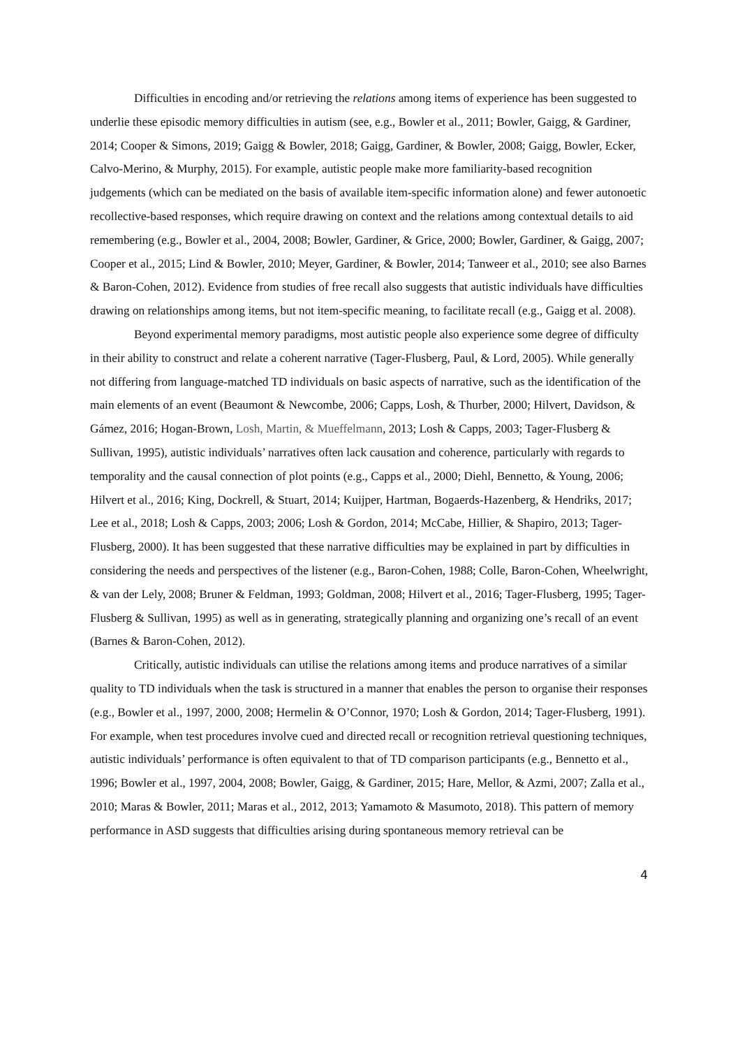Difficulties in encoding and/or retrieving the relations among items of experience has been suggested to underlie these episodic memory difficulties in autism (see, e.g., Bowler et al., 2011; Bowler, Gaigg, & Gardiner, 2014; Cooper & Simons, 2019; Gaigg & Bowler, 2018; Gaigg, Gardiner, & Bowler, 2008; Gaigg, Bowler, Ecker, Calvo-Merino, & Murphy, 2015). For example, autistic people make more familiarity-based recognition judgements (which can be mediated on the basis of available item-specific information alone) and fewer autonoetic recollective-based responses, which require drawing on context and the relations among contextual details to aid remembering (e.g., Bowler et al., 2004, 2008; Bowler, Gardiner, & Grice, 2000; Bowler, Gardiner, & Gaigg, 2007; Cooper et al., 2015; Lind & Bowler, 2010; Meyer, Gardiner, & Bowler, 2014; Tanweer et al., 2010; see also Barnes & Baron-Cohen, 2012). Evidence from studies of free recall also suggests that autistic individuals have difficulties drawing on relationships among items, but not item-specific meaning, to facilitate recall (e.g., Gaigg et al. 2008).
Beyond experimental memory paradigms, most autistic people also experience some degree of difficulty in their ability to construct and relate a coherent narrative (Tager-Flusberg, Paul, & Lord, 2005). While generally not differing from language-matched TD individuals on basic aspects of narrative, such as the identification of the main elements of an event (Beaumont & Newcombe, 2006; Capps, Losh, & Thurber, 2000; Hilvert, Davidson, & Gámez, 2016; Hogan-Brown, Losh, Martin, & Mueffelmann, 2013; Losh & Capps, 2003; Tager-Flusberg & Sullivan, 1995), autistic individuals’ narratives often lack causation and coherence, particularly with regards to temporality and the causal connection of plot points (e.g., Capps et al., 2000; Diehl, Bennetto, & Young, 2006; Hilvert et al., 2016; King, Dockrell, & Stuart, 2014; Kuijper, Hartman, Bogaerds-Hazenberg, & Hendriks, 2017; Lee et al., 2018; Losh & Capps, 2003; 2006; Losh & Gordon, 2014; McCabe, Hillier, & Shapiro, 2013; Tager-Flusberg, 2000). It has been suggested that these narrative difficulties may be explained in part by difficulties in considering the needs and perspectives of the listener (e.g., Baron-Cohen, 1988; Colle, Baron-Cohen, Wheelwright, & van der Lely, 2008; Bruner & Feldman, 1993; Goldman, 2008; Hilvert et al., 2016; Tager-Flusberg, 1995; Tager-Flusberg & Sullivan, 1995) as well as in generating, strategically planning and organizing one’s recall of an event (Barnes & Baron-Cohen, 2012).
Critically, autistic individuals can utilise the relations among items and produce narratives of a similar quality to TD individuals when the task is structured in a manner that enables the person to organise their responses (e.g., Bowler et al., 1997, 2000, 2008; Hermelin & O’Connor, 1970; Losh & Gordon, 2014; Tager-Flusberg, 1991). For example, when test procedures involve cued and directed recall or recognition retrieval questioning techniques, autistic individuals’ performance is often equivalent to that of TD comparison participants (e.g., Bennetto et al., 1996; Bowler et al., 1997, 2004, 2008; Bowler, Gaigg, & Gardiner, 2015; Hare, Mellor, & Azmi, 2007; Zalla et al., 2010; Maras & Bowler, 2011; Maras et al., 2012, 2013; Yamamoto & Masumoto, 2018). This pattern of memory performance in ASD suggests that difficulties arising during spontaneous memory retrieval can be
4